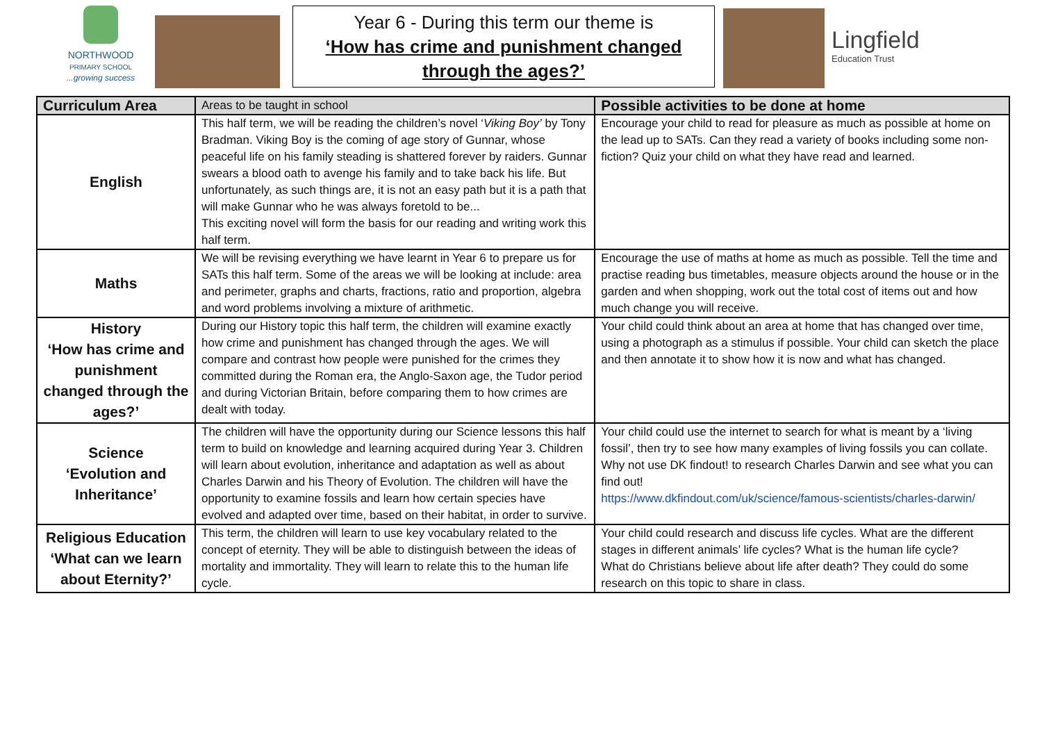NORTHWOOD
PRIMARY SCHOOL
...growing success
Year 6 - During this term our theme is
‘How has crime and punishment changed through the ages?’
Lingfield
Education Trust
| Curriculum Area | Areas to be taught in school | Possible activities to be done at home |
| English | This half term, we will be reading the children’s novel ‘ Viking Boy’ by Tony Bradman. Viking Boy is the coming of age story of Gunnar, whose peaceful life on his family steading is shattered forever by raiders. Gunnar swears a blood oath to avenge his family and to take back his life. But unfortunately, as such things are, it is not an easy path but it is a path that will make Gunnar who he was always foretold to be... This exciting novel will form the basis for our reading and writing work this half term. | Encourage your child to read for pleasure as much as possible at home on the lead up to SATs. Can they read a variety of books including some non-fiction? Quiz your child on what they have read and learned. |
| Maths | We will be revising everything we have learnt in Year 6 to prepare us for SATs this half term. Some of the areas we will be looking at include: area and perimeter, graphs and charts, fractions, ratio and proportion, algebra and word problems involving a mixture of arithmetic. | Encourage the use of maths at home as much as possible. Tell the time and practise reading bus timetables, measure objects around the house or in the garden and when shopping, work out the total cost of items out and how much change you will receive. |
| History ‘How has crime and punishment changed through the ages?’ | During our History topic this half term, the children will examine exactly how crime and punishment has changed through the ages. We will compare and contrast how people were punished for the crimes they committed during the Roman era, the Anglo-Saxon age, the Tudor period and during Victorian Britain, before comparing them to how crimes are dealt with today. | Your child could think about an area at home that has changed over time, using a photograph as a stimulus if possible. Your child can sketch the place and then annotate it to show how it is now and what has changed. |
| Science ‘Evolution and Inheritance’ | The children will have the opportunity during our Science lessons this half term to build on knowledge and learning acquired during Year 3. Children will learn about evolution, inheritance and adaptation as well as about Charles Darwin and his Theory of Evolution. The children will have the opportunity to examine fossils and learn how certain species have evolved and adapted over time, based on their habitat, in order to survive. | Your child could use the internet to search for what is meant by a ‘living fossil’, then try to see how many examples of living fossils you can collate. Why not use DK findout! to research Charles Darwin and see what you can find out! https://www.dkfindout.com/uk/science/famous-scientists/charles-darwin/ |
| Religious Education ‘What can we learn about Eternity?’ | This term, the children will learn to use key vocabulary related to the concept of eternity. They will be able to distinguish between the ideas of mortality and immortality. They will learn to relate this to the human life cycle. | Your child could research and discuss life cycles. What are the different stages in different animals’ life cycles? What is the human life cycle? What do Christians believe about life after death? They could do some research on this topic to share in class. |